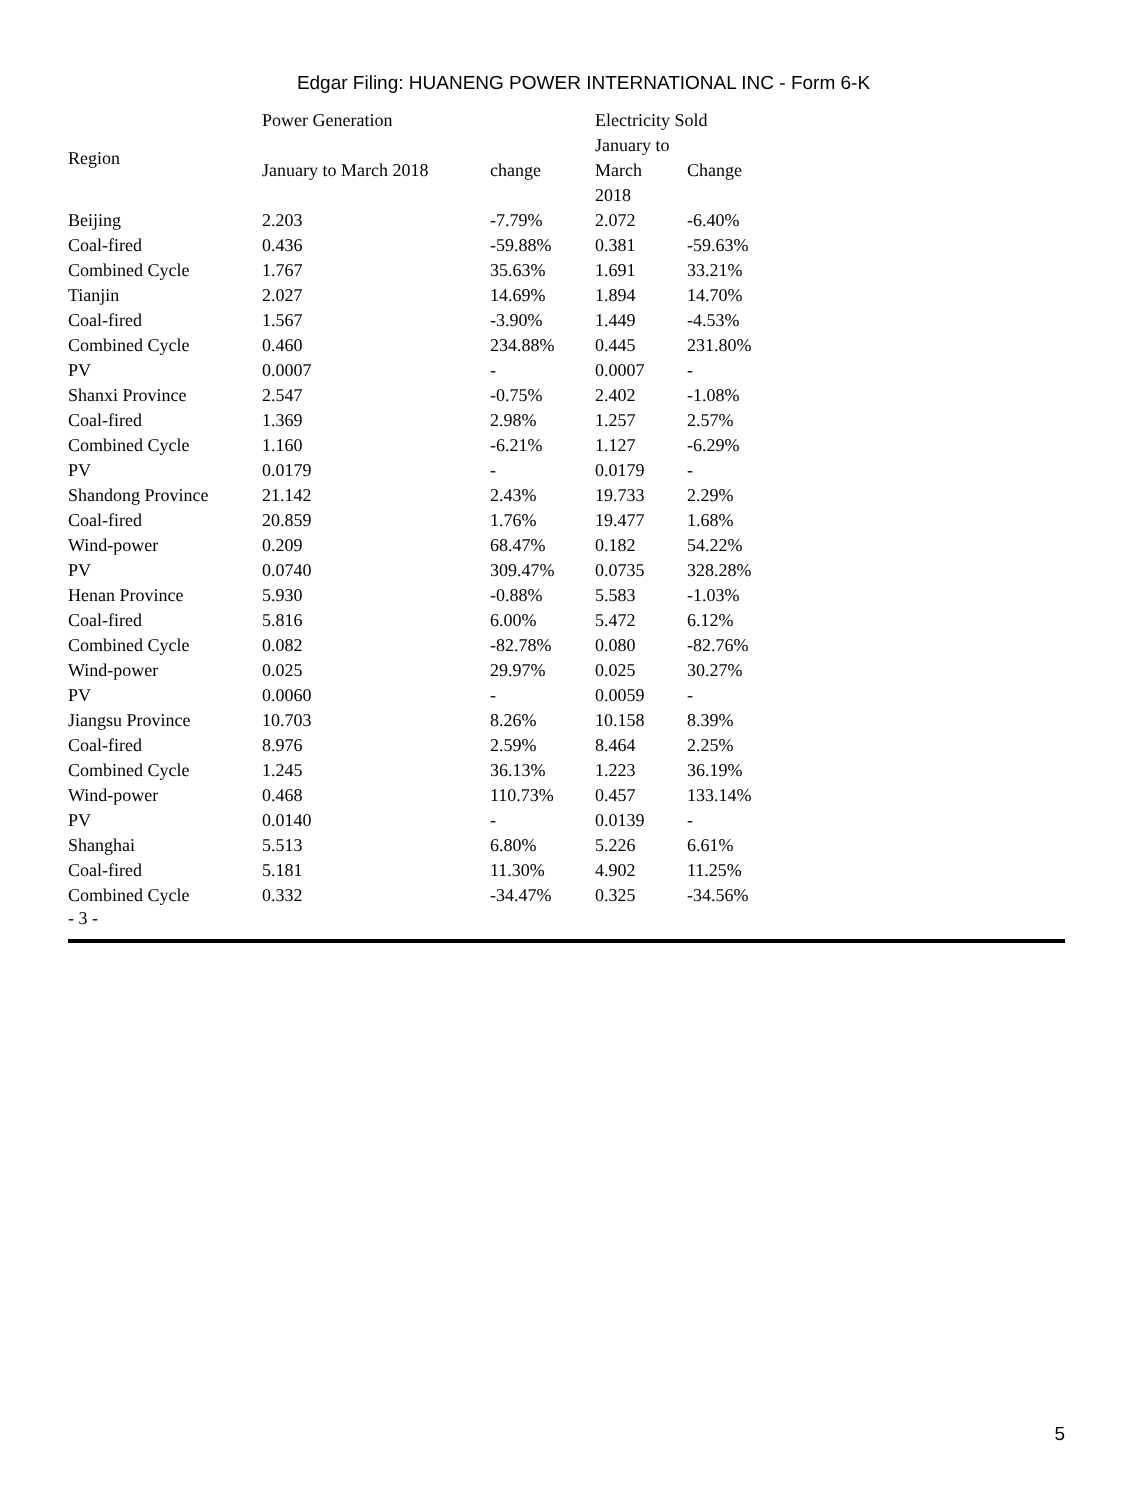Edgar Filing: HUANENG POWER INTERNATIONAL INC - Form 6-K
| Region | Power Generation | | Electricity Sold | |
| --- | --- | --- | --- | --- |
| | January to March 2018 | change | January to | Change |
| | | | March | |
| | | | 2018 | |
| Beijing | 2.203 | -7.79% | 2.072 | -6.40% |
| Coal-fired | 0.436 | -59.88% | 0.381 | -59.63% |
| Combined Cycle | 1.767 | 35.63% | 1.691 | 33.21% |
| Tianjin | 2.027 | 14.69% | 1.894 | 14.70% |
| Coal-fired | 1.567 | -3.90% | 1.449 | -4.53% |
| Combined Cycle | 0.460 | 234.88% | 0.445 | 231.80% |
| PV | 0.0007 | - | 0.0007 | - |
| Shanxi Province | 2.547 | -0.75% | 2.402 | -1.08% |
| Coal-fired | 1.369 | 2.98% | 1.257 | 2.57% |
| Combined Cycle | 1.160 | -6.21% | 1.127 | -6.29% |
| PV | 0.0179 | - | 0.0179 | - |
| Shandong Province | 21.142 | 2.43% | 19.733 | 2.29% |
| Coal-fired | 20.859 | 1.76% | 19.477 | 1.68% |
| Wind-power | 0.209 | 68.47% | 0.182 | 54.22% |
| PV | 0.0740 | 309.47% | 0.0735 | 328.28% |
| Henan Province | 5.930 | -0.88% | 5.583 | -1.03% |
| Coal-fired | 5.816 | 6.00% | 5.472 | 6.12% |
| Combined Cycle | 0.082 | -82.78% | 0.080 | -82.76% |
| Wind-power | 0.025 | 29.97% | 0.025 | 30.27% |
| PV | 0.0060 | - | 0.0059 | - |
| Jiangsu Province | 10.703 | 8.26% | 10.158 | 8.39% |
| Coal-fired | 8.976 | 2.59% | 8.464 | 2.25% |
| Combined Cycle | 1.245 | 36.13% | 1.223 | 36.19% |
| Wind-power | 0.468 | 110.73% | 0.457 | 133.14% |
| PV | 0.0140 | - | 0.0139 | - |
| Shanghai | 5.513 | 6.80% | 5.226 | 6.61% |
| Coal-fired | 5.181 | 11.30% | 4.902 | 11.25% |
| Combined Cycle | 0.332 | -34.47% | 0.325 | -34.56% |
- 3 -
5